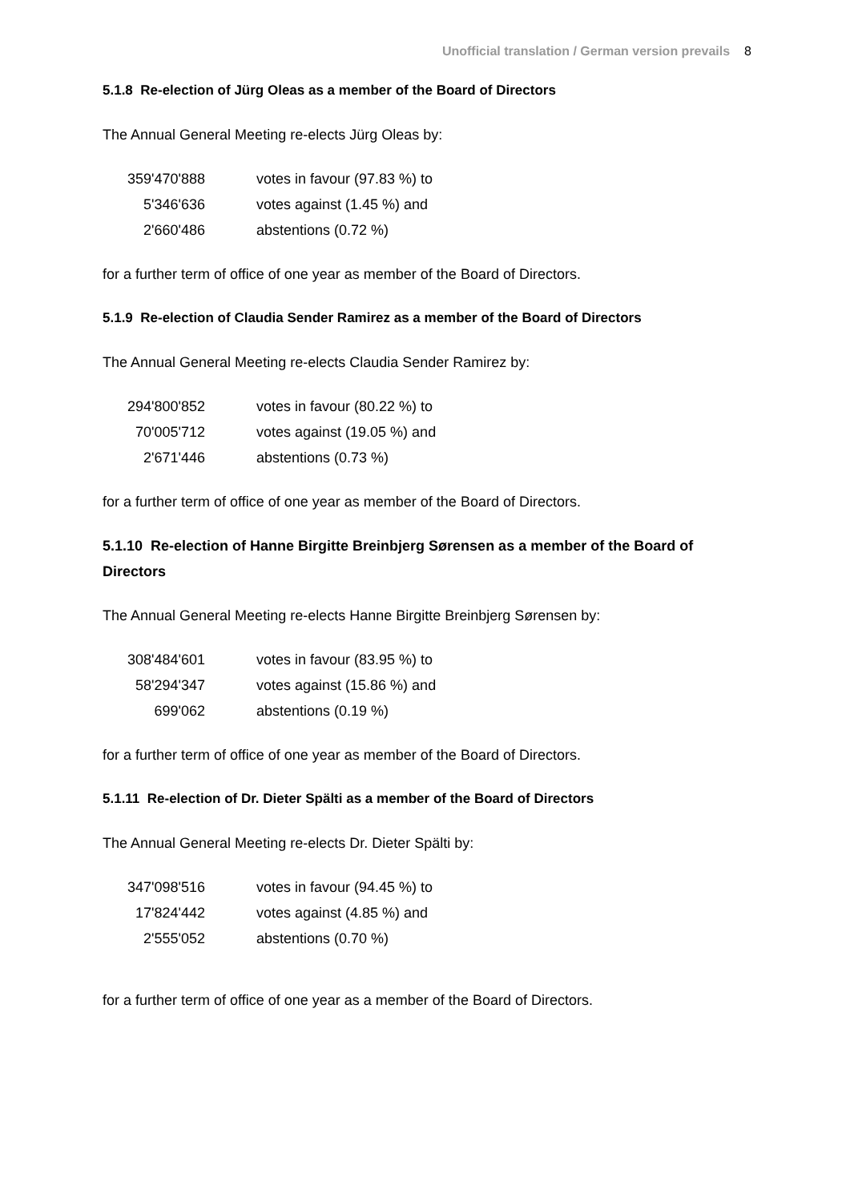Unofficial translation / German version prevails 8
5.1.8 Re-election of Jürg Oleas as a member of the Board of Directors
The Annual General Meeting re-elects Jürg Oleas by:
| 359'470'888 | votes in favour (97.83 %) to |
| 5'346'636 | votes against (1.45 %) and |
| 2'660'486 | abstentions (0.72 %) |
for a further term of office of one year as member of the Board of Directors.
5.1.9 Re-election of Claudia Sender Ramirez as a member of the Board of Directors
The Annual General Meeting re-elects Claudia Sender Ramirez by:
| 294'800'852 | votes in favour (80.22 %) to |
| 70'005'712 | votes against (19.05 %) and |
| 2'671'446 | abstentions (0.73 %) |
for a further term of office of one year as member of the Board of Directors.
5.1.10 Re-election of Hanne Birgitte Breinbjerg Sørensen as a member of the Board of Directors
The Annual General Meeting re-elects Hanne Birgitte Breinbjerg Sørensen by:
| 308'484'601 | votes in favour (83.95 %) to |
| 58'294'347 | votes against (15.86 %) and |
| 699'062 | abstentions (0.19 %) |
for a further term of office of one year as member of the Board of Directors.
5.1.11 Re-election of Dr. Dieter Spälti as a member of the Board of Directors
The Annual General Meeting re-elects Dr. Dieter Spälti by:
| 347'098'516 | votes in favour (94.45 %) to |
| 17'824'442 | votes against (4.85 %) and |
| 2'555'052 | abstentions (0.70 %) |
for a further term of office of one year as a member of the Board of Directors.